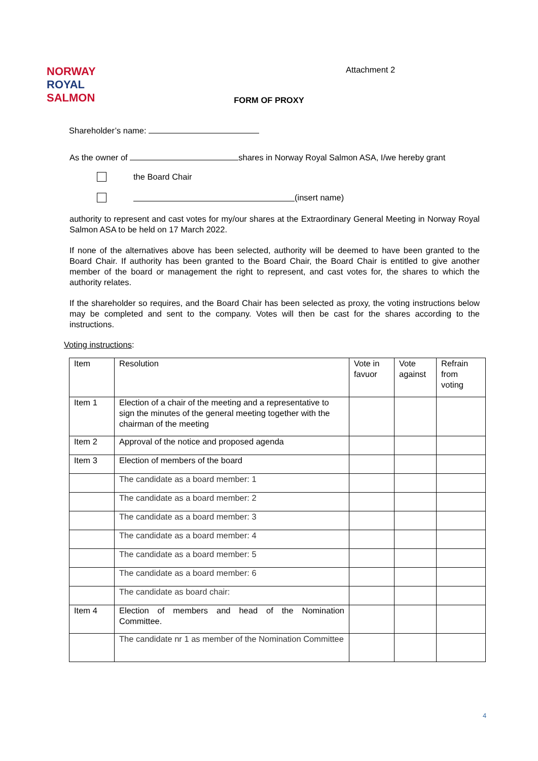NORWAY
ROYAL
SALMON
Attachment 2
FORM OF PROXY
Shareholder’s name:
As the owner of shares in Norway Royal Salmon ASA, I/we hereby grant
the Board Chair
(insert name)
authority to represent and cast votes for my/our shares at the Extraordinary General Meeting in Norway Royal Salmon ASA to be held on 17 March 2022.
If none of the alternatives above has been selected, authority will be deemed to have been granted to the Board Chair. If authority has been granted to the Board Chair, the Board Chair is entitled to give another member of the board or management the right to represent, and cast votes for, the shares to which the authority relates.
If the shareholder so requires, and the Board Chair has been selected as proxy, the voting instructions below may be completed and sent to the company. Votes will then be cast for the shares according to the instructions.
Voting instructions:
| Item | Resolution | Vote in favuor | Vote against | Refrain from voting |
| Item 1 | Election of a chair of the meeting and a representative to sign the minutes of the general meeting together with the chairman of the meeting | | | |
| Item 2 | Approval of the notice and proposed agenda | | | |
| Item 3 | Election of members of the board | | | |
| | The candidate as a board member: 1 | | | |
| | The candidate as a board member: 2 | | | |
| | The candidate as a board member: 3 | | | |
| | The candidate as a board member: 4 | | | |
| | The candidate as a board member: 5 | | | |
| | The candidate as a board member: 6 | | | |
| | The candidate as board chair: | | | |
| Item 4 | Election of members and head of the Nomination Committee. | | | |
| | The candidate nr 1 as member of the Nomination Committee | | | |
4